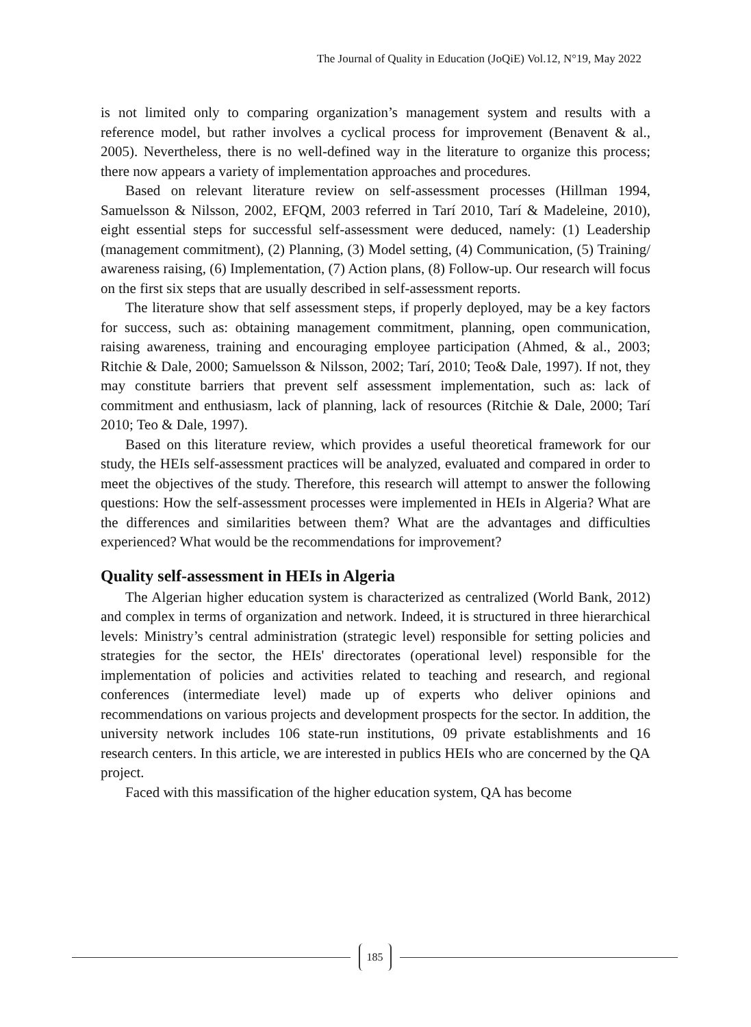The Journal of Quality in Education (JoQiE) Vol.12, N°19, May 2022
is not limited only to comparing organization’s management system and results with a reference model, but rather involves a cyclical process for improvement (Benavent & al., 2005). Nevertheless, there is no well-defined way in the literature to organize this process; there now appears a variety of implementation approaches and procedures.
Based on relevant literature review on self-assessment processes (Hillman 1994, Samuelsson & Nilsson, 2002, EFQM, 2003 referred in Tarí 2010, Tarí & Madeleine, 2010), eight essential steps for successful self-assessment were deduced, namely: (1) Leadership (management commitment), (2) Planning, (3) Model setting, (4) Communication, (5) Training/ awareness raising, (6) Implementation, (7) Action plans, (8) Follow-up. Our research will focus on the first six steps that are usually described in self-assessment reports.
The literature show that self assessment steps, if properly deployed, may be a key factors for success, such as: obtaining management commitment, planning, open communication, raising awareness, training and encouraging employee participation (Ahmed, & al., 2003; Ritchie & Dale, 2000; Samuelsson & Nilsson, 2002; Tarí, 2010; Teo& Dale, 1997). If not, they may constitute barriers that prevent self assessment implementation, such as: lack of commitment and enthusiasm, lack of planning, lack of resources (Ritchie & Dale, 2000; Tarí 2010; Teo & Dale, 1997).
Based on this literature review, which provides a useful theoretical framework for our study, the HEIs self-assessment practices will be analyzed, evaluated and compared in order to meet the objectives of the study. Therefore, this research will attempt to answer the following questions: How the self-assessment processes were implemented in HEIs in Algeria? What are the differences and similarities between them? What are the advantages and difficulties experienced? What would be the recommendations for improvement?
Quality self-assessment in HEIs in Algeria
The Algerian higher education system is characterized as centralized (World Bank, 2012) and complex in terms of organization and network. Indeed, it is structured in three hierarchical levels: Ministry’s central administration (strategic level) responsible for setting policies and strategies for the sector, the HEIs' directorates (operational level) responsible for the implementation of policies and activities related to teaching and research, and regional conferences (intermediate level) made up of experts who deliver opinions and recommendations on various projects and development prospects for the sector. In addition, the university network includes 106 state-run institutions, 09 private establishments and 16 research centers. In this article, we are interested in publics HEIs who are concerned by the QA project.
Faced with this massification of the higher education system, QA has become
185